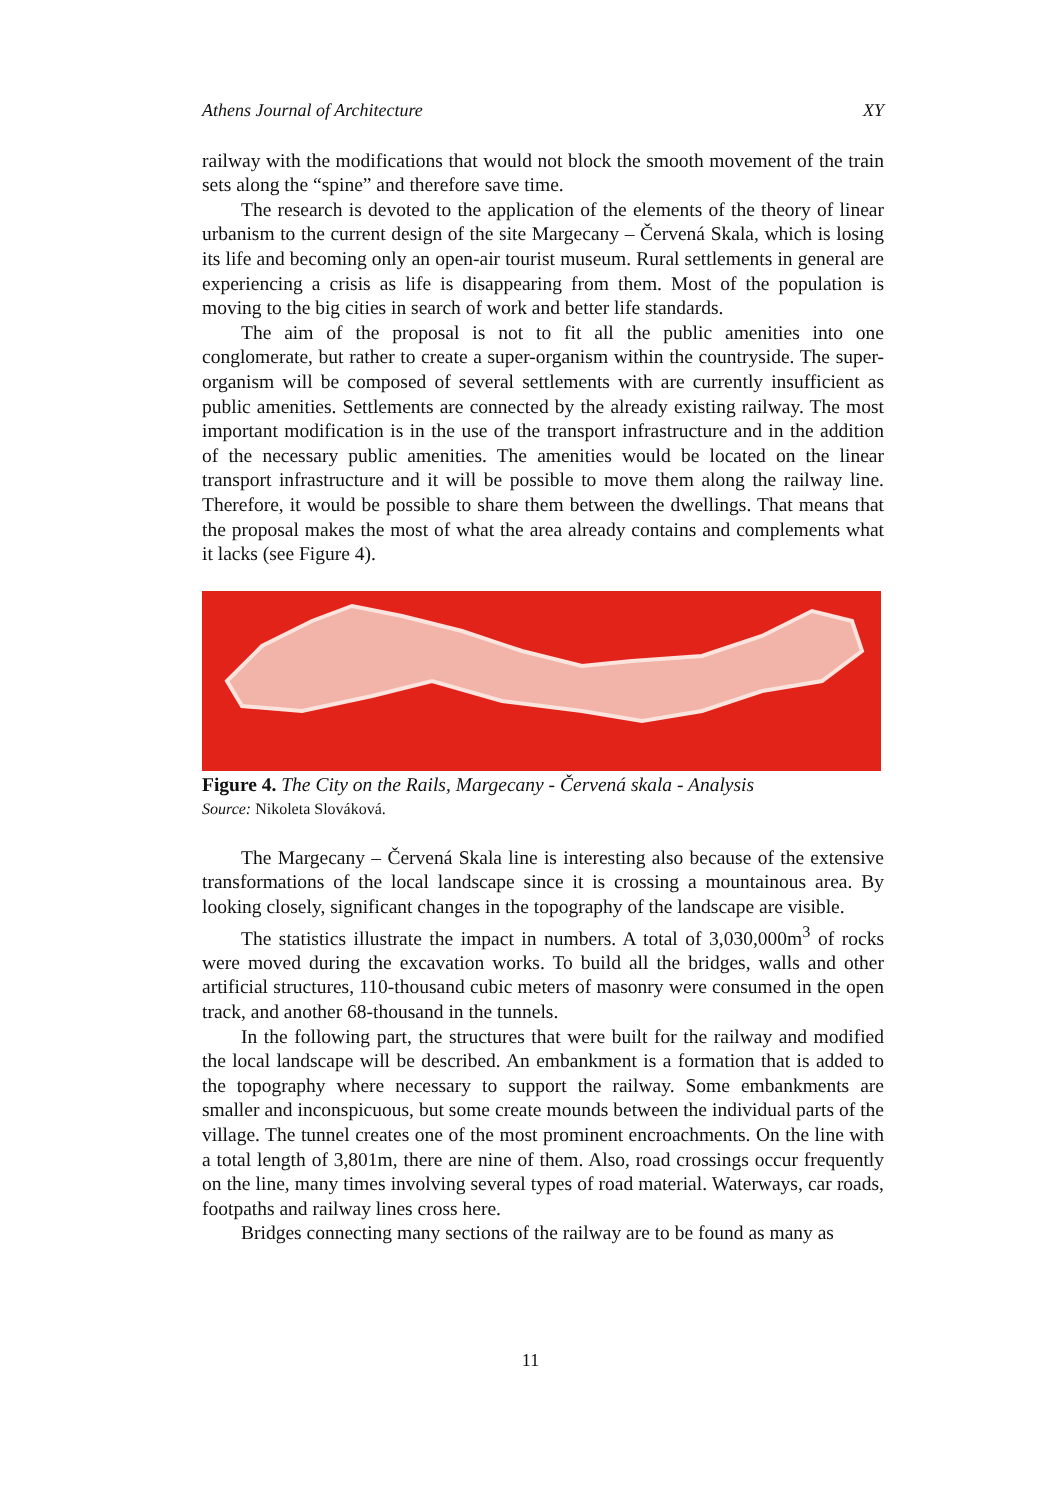Athens Journal of Architecture XY
railway with the modifications that would not block the smooth movement of the train sets along the “spine” and therefore save time.
The research is devoted to the application of the elements of the theory of linear urbanism to the current design of the site Margecany – Červená Skala, which is losing its life and becoming only an open-air tourist museum. Rural settlements in general are experiencing a crisis as life is disappearing from them. Most of the population is moving to the big cities in search of work and better life standards.
The aim of the proposal is not to fit all the public amenities into one conglomerate, but rather to create a super-organism within the countryside. The super-organism will be composed of several settlements with are currently insufficient as public amenities. Settlements are connected by the already existing railway. The most important modification is in the use of the transport infrastructure and in the addition of the necessary public amenities. The amenities would be located on the linear transport infrastructure and it will be possible to move them along the railway line. Therefore, it would be possible to share them between the dwellings. That means that the proposal makes the most of what the area already contains and complements what it lacks (see Figure 4).
Figure 4. The City on the Rails, Margecany - Červená skala - Analysis
Source: Nikoleta Slováková.
The Margecany – Červená Skala line is interesting also because of the extensive transformations of the local landscape since it is crossing a mountainous area. By looking closely, significant changes in the topography of the landscape are visible.
The statistics illustrate the impact in numbers. A total of 3,030,000m<sup>3</sup> of rocks were moved during the excavation works. To build all the bridges, walls and other artificial structures, 110-thousand cubic meters of masonry were consumed in the open track, and another 68-thousand in the tunnels.
In the following part, the structures that were built for the railway and modified the local landscape will be described. An embankment is a formation that is added to the topography where necessary to support the railway. Some embankments are smaller and inconspicuous, but some create mounds between the individual parts of the village. The tunnel creates one of the most prominent encroachments. On the line with a total length of 3,801m, there are nine of them. Also, road crossings occur frequently on the line, many times involving several types of road material. Waterways, car roads, footpaths and railway lines cross here.
Bridges connecting many sections of the railway are to be found as many as
11